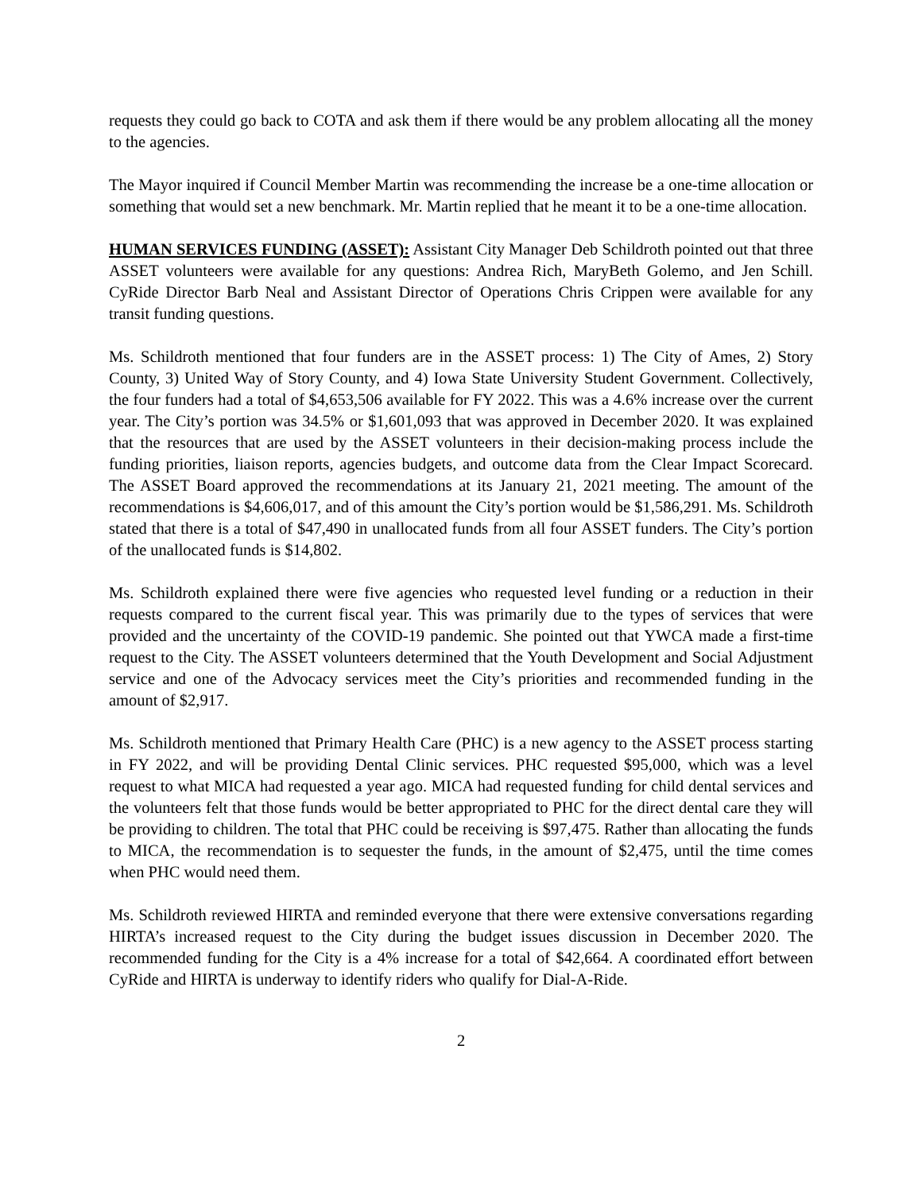requests they could go back to COTA and ask them if there would be any problem allocating all the money to the agencies.
The Mayor inquired if Council Member Martin was recommending the increase be a one-time allocation or something that would set a new benchmark. Mr. Martin replied that he meant it to be a one-time allocation.
HUMAN SERVICES FUNDING (ASSET): Assistant City Manager Deb Schildroth pointed out that three ASSET volunteers were available for any questions: Andrea Rich, MaryBeth Golemo, and Jen Schill. CyRide Director Barb Neal and Assistant Director of Operations Chris Crippen were available for any transit funding questions.
Ms. Schildroth mentioned that four funders are in the ASSET process: 1) The City of Ames, 2) Story County, 3) United Way of Story County, and 4) Iowa State University Student Government. Collectively, the four funders had a total of $4,653,506 available for FY 2022. This was a 4.6% increase over the current year. The City’s portion was 34.5% or $1,601,093 that was approved in December 2020. It was explained that the resources that are used by the ASSET volunteers in their decision-making process include the funding priorities, liaison reports, agencies budgets, and outcome data from the Clear Impact Scorecard. The ASSET Board approved the recommendations at its January 21, 2021 meeting. The amount of the recommendations is $4,606,017, and of this amount the City’s portion would be $1,586,291. Ms. Schildroth stated that there is a total of $47,490 in unallocated funds from all four ASSET funders. The City’s portion of the unallocated funds is $14,802.
Ms. Schildroth explained there were five agencies who requested level funding or a reduction in their requests compared to the current fiscal year. This was primarily due to the types of services that were provided and the uncertainty of the COVID-19 pandemic. She pointed out that YWCA made a first-time request to the City. The ASSET volunteers determined that the Youth Development and Social Adjustment service and one of the Advocacy services meet the City’s priorities and recommended funding in the amount of $2,917.
Ms. Schildroth mentioned that Primary Health Care (PHC) is a new agency to the ASSET process starting in FY 2022, and will be providing Dental Clinic services. PHC requested $95,000, which was a level request to what MICA had requested a year ago. MICA had requested funding for child dental services and the volunteers felt that those funds would be better appropriated to PHC for the direct dental care they will be providing to children. The total that PHC could be receiving is $97,475. Rather than allocating the funds to MICA, the recommendation is to sequester the funds, in the amount of $2,475, until the time comes when PHC would need them.
Ms. Schildroth reviewed HIRTA and reminded everyone that there were extensive conversations regarding HIRTA’s increased request to the City during the budget issues discussion in December 2020. The recommended funding for the City is a 4% increase for a total of $42,664. A coordinated effort between CyRide and HIRTA is underway to identify riders who qualify for Dial-A-Ride.
2